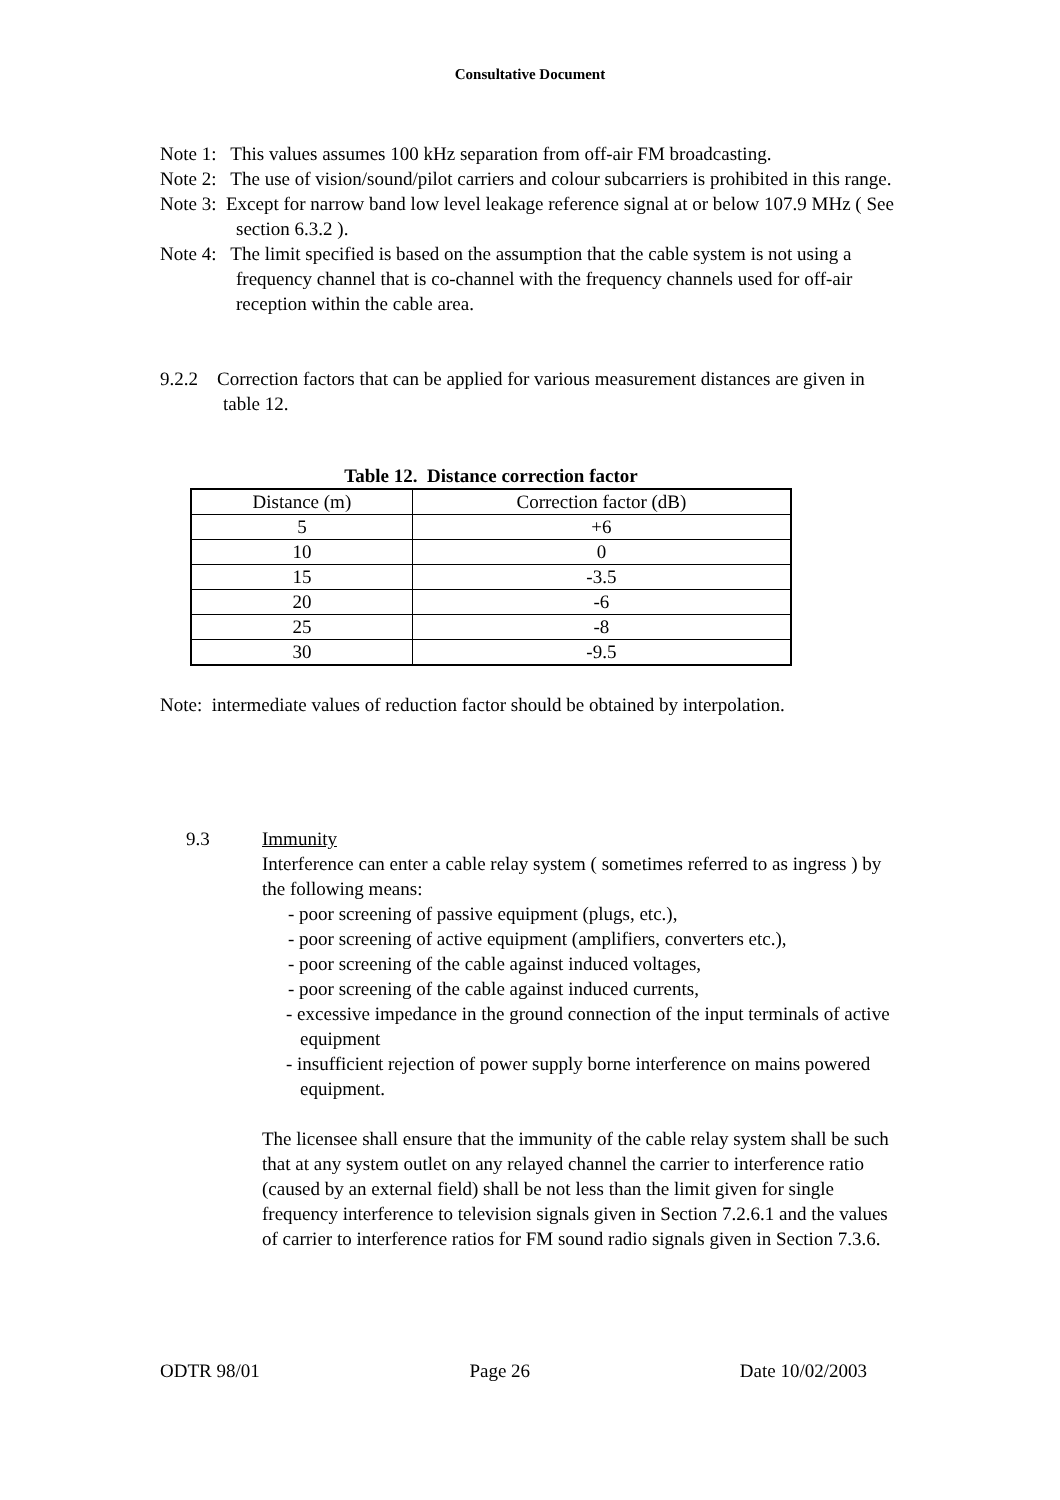Consultative Document
Note 1: This values assumes 100 kHz separation from off-air FM broadcasting.
Note 2: The use of vision/sound/pilot carriers and colour subcarriers is prohibited in this range.
Note 3: Except for narrow band low level leakage reference signal at or below 107.9 MHz ( See section 6.3.2 ).
Note 4: The limit specified is based on the assumption that the cable system is not using a frequency channel that is co-channel with the frequency channels used for off-air reception within the cable area.
9.2.2 Correction factors that can be applied for various measurement distances are given in table 12.
Table 12. Distance correction factor
| Distance (m) | Correction factor (dB) |
| --- | --- |
| 5 | +6 |
| 10 | 0 |
| 15 | -3.5 |
| 20 | -6 |
| 25 | -8 |
| 30 | -9.5 |
Note: intermediate values of reduction factor should be obtained by interpolation.
9.3 Immunity
Interference can enter a cable relay system ( sometimes referred to as ingress ) by the following means:
- poor screening of passive equipment (plugs, etc.),
- poor screening of active equipment (amplifiers, converters etc.),
- poor screening of the cable against induced voltages,
- poor screening of the cable against induced currents,
- excessive impedance in the ground connection of the input terminals of active equipment
- insufficient rejection of power supply borne interference on mains powered equipment.
The licensee shall ensure that the immunity of the cable relay system shall be such that at any system outlet on any relayed channel the carrier to interference ratio (caused by an external field) shall be not less than the limit given for single frequency interference to television signals given in Section 7.2.6.1 and the values of carrier to interference ratios for FM sound radio signals given in Section 7.3.6.
ODTR 98/01 Page 26 Date 10/02/2003